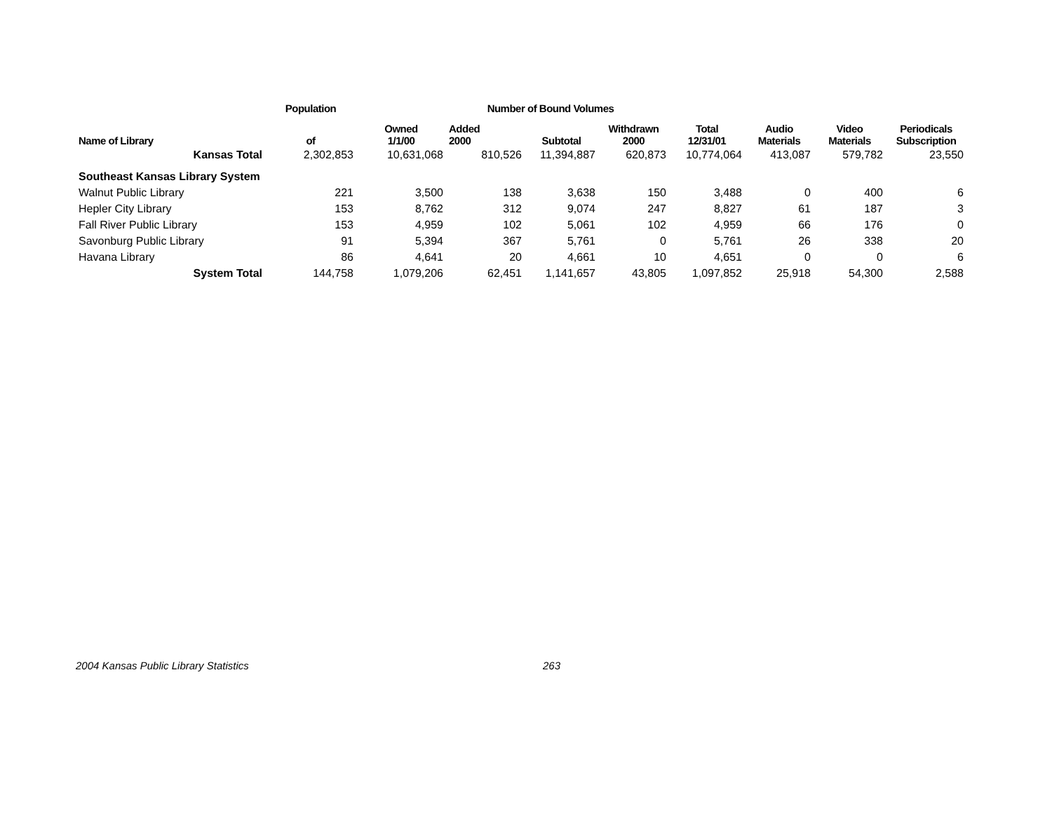| | Population | Number of Bound Volumes | | | | | | | |
| --- | --- | --- | --- | --- | --- | --- | --- | --- | --- |
| Name of Library | of | Owned 1/1/00 | Added 2000 | Subtotal | Withdrawn 2000 | Total 12/31/01 | Audio Materials | Video Materials | Periodicals Subscription |
| Kansas Total | 2,302,853 | 10,631,068 | 810,526 | 11,394,887 | 620,873 | 10,774,064 | 413,087 | 579,782 | 23,550 |
| Southeast Kansas Library System | | | | | | | | | |
| Walnut Public Library | 221 | 3,500 | 138 | 3,638 | 150 | 3,488 | 0 | 400 | 6 |
| Hepler City Library | 153 | 8,762 | 312 | 9,074 | 247 | 8,827 | 61 | 187 | 3 |
| Fall River Public Library | 153 | 4,959 | 102 | 5,061 | 102 | 4,959 | 66 | 176 | 0 |
| Savonburg Public Library | 91 | 5,394 | 367 | 5,761 | 0 | 5,761 | 26 | 338 | 20 |
| Havana Library | 86 | 4,641 | 20 | 4,661 | 10 | 4,651 | 0 | 0 | 6 |
| System Total | 144,758 | 1,079,206 | 62,451 | 1,141,657 | 43,805 | 1,097,852 | 25,918 | 54,300 | 2,588 |
2004 Kansas Public Library Statistics 263